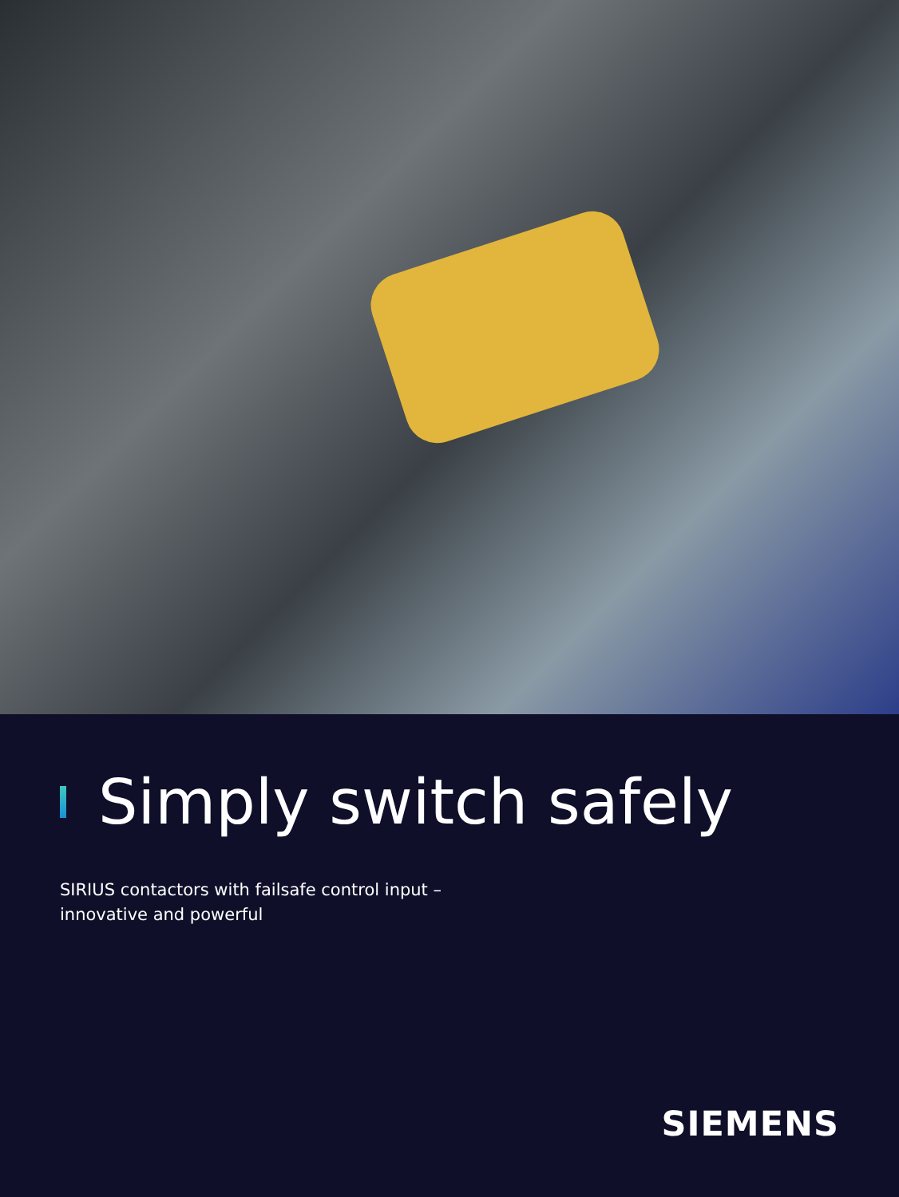Simply switch safely
SIRIUS contactors with failsafe control input –
innovative and powerful
SIEMENS